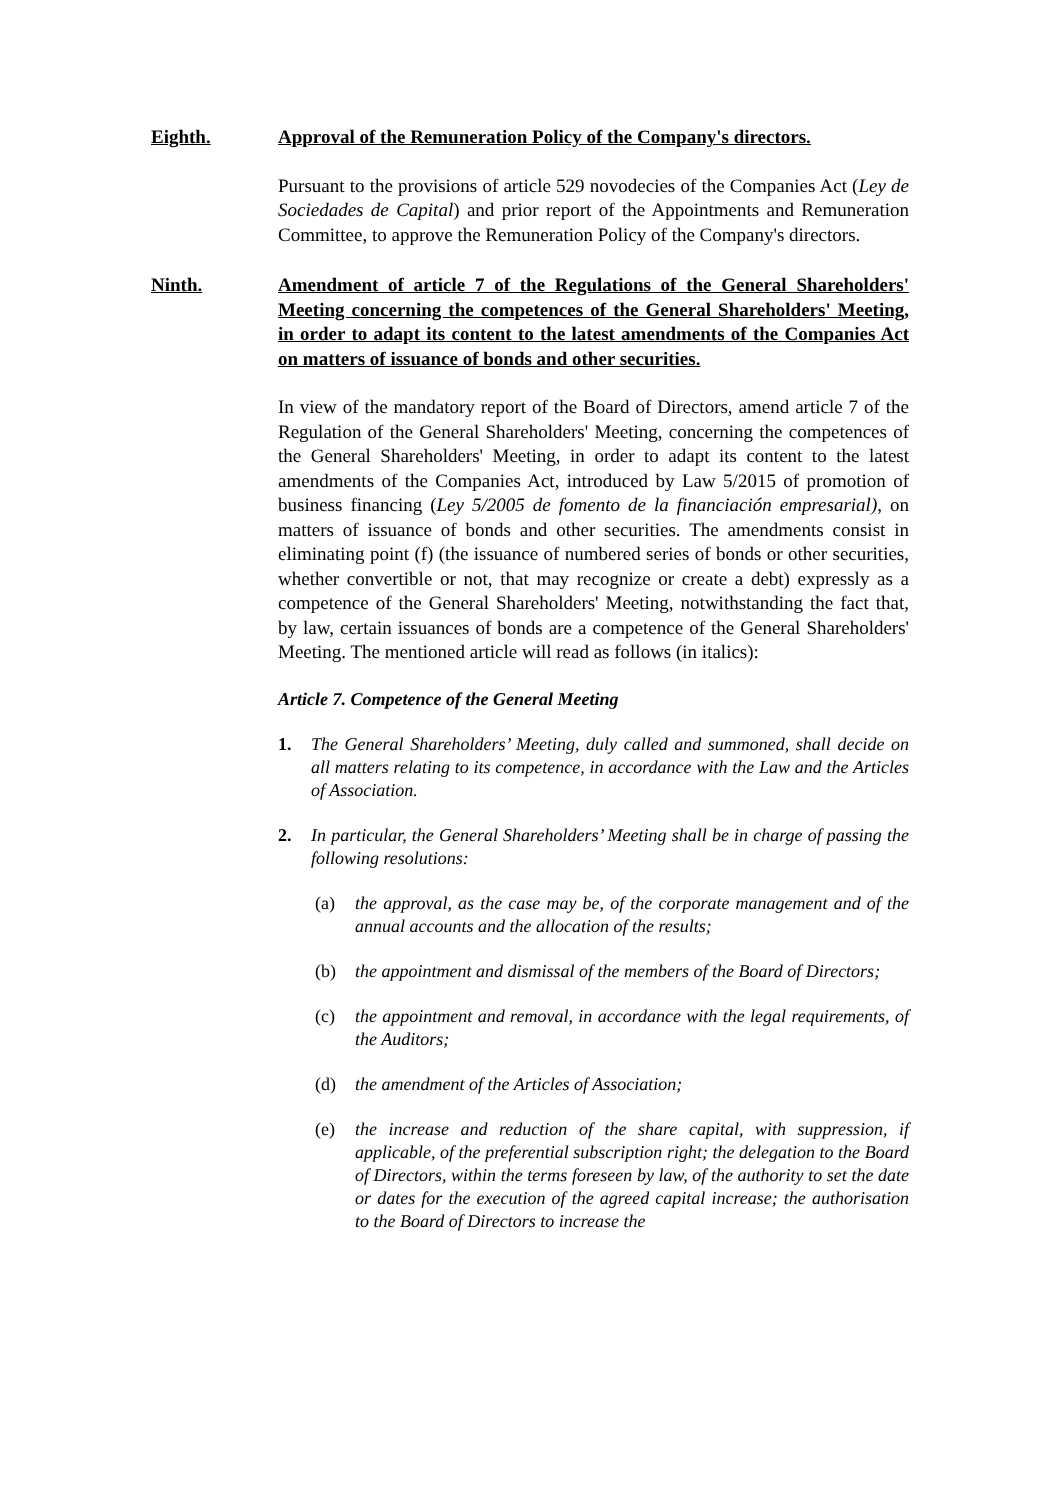Eighth. Approval of the Remuneration Policy of the Company's directors.
Pursuant to the provisions of article 529 novodecies of the Companies Act (Ley de Sociedades de Capital) and prior report of the Appointments and Remuneration Committee, to approve the Remuneration Policy of the Company's directors.
Ninth. Amendment of article 7 of the Regulations of the General Shareholders' Meeting concerning the competences of the General Shareholders' Meeting, in order to adapt its content to the latest amendments of the Companies Act on matters of issuance of bonds and other securities.
In view of the mandatory report of the Board of Directors, amend article 7 of the Regulation of the General Shareholders' Meeting, concerning the competences of the General Shareholders' Meeting, in order to adapt its content to the latest amendments of the Companies Act, introduced by Law 5/2015 of promotion of business financing (Ley 5/2005 de fomento de la financiación empresarial), on matters of issuance of bonds and other securities. The amendments consist in eliminating point (f) (the issuance of numbered series of bonds or other securities, whether convertible or not, that may recognize or create a debt) expressly as a competence of the General Shareholders' Meeting, notwithstanding the fact that, by law, certain issuances of bonds are a competence of the General Shareholders' Meeting. The mentioned article will read as follows (in italics):
Article 7. Competence of the General Meeting
1. The General Shareholders’ Meeting, duly called and summoned, shall decide on all matters relating to its competence, in accordance with the Law and the Articles of Association.
2. In particular, the General Shareholders’ Meeting shall be in charge of passing the following resolutions:
(a) the approval, as the case may be, of the corporate management and of the annual accounts and the allocation of the results;
(b) the appointment and dismissal of the members of the Board of Directors;
(c) the appointment and removal, in accordance with the legal requirements, of the Auditors;
(d) the amendment of the Articles of Association;
(e) the increase and reduction of the share capital, with suppression, if applicable, of the preferential subscription right; the delegation to the Board of Directors, within the terms foreseen by law, of the authority to set the date or dates for the execution of the agreed capital increase; the authorisation to the Board of Directors to increase the